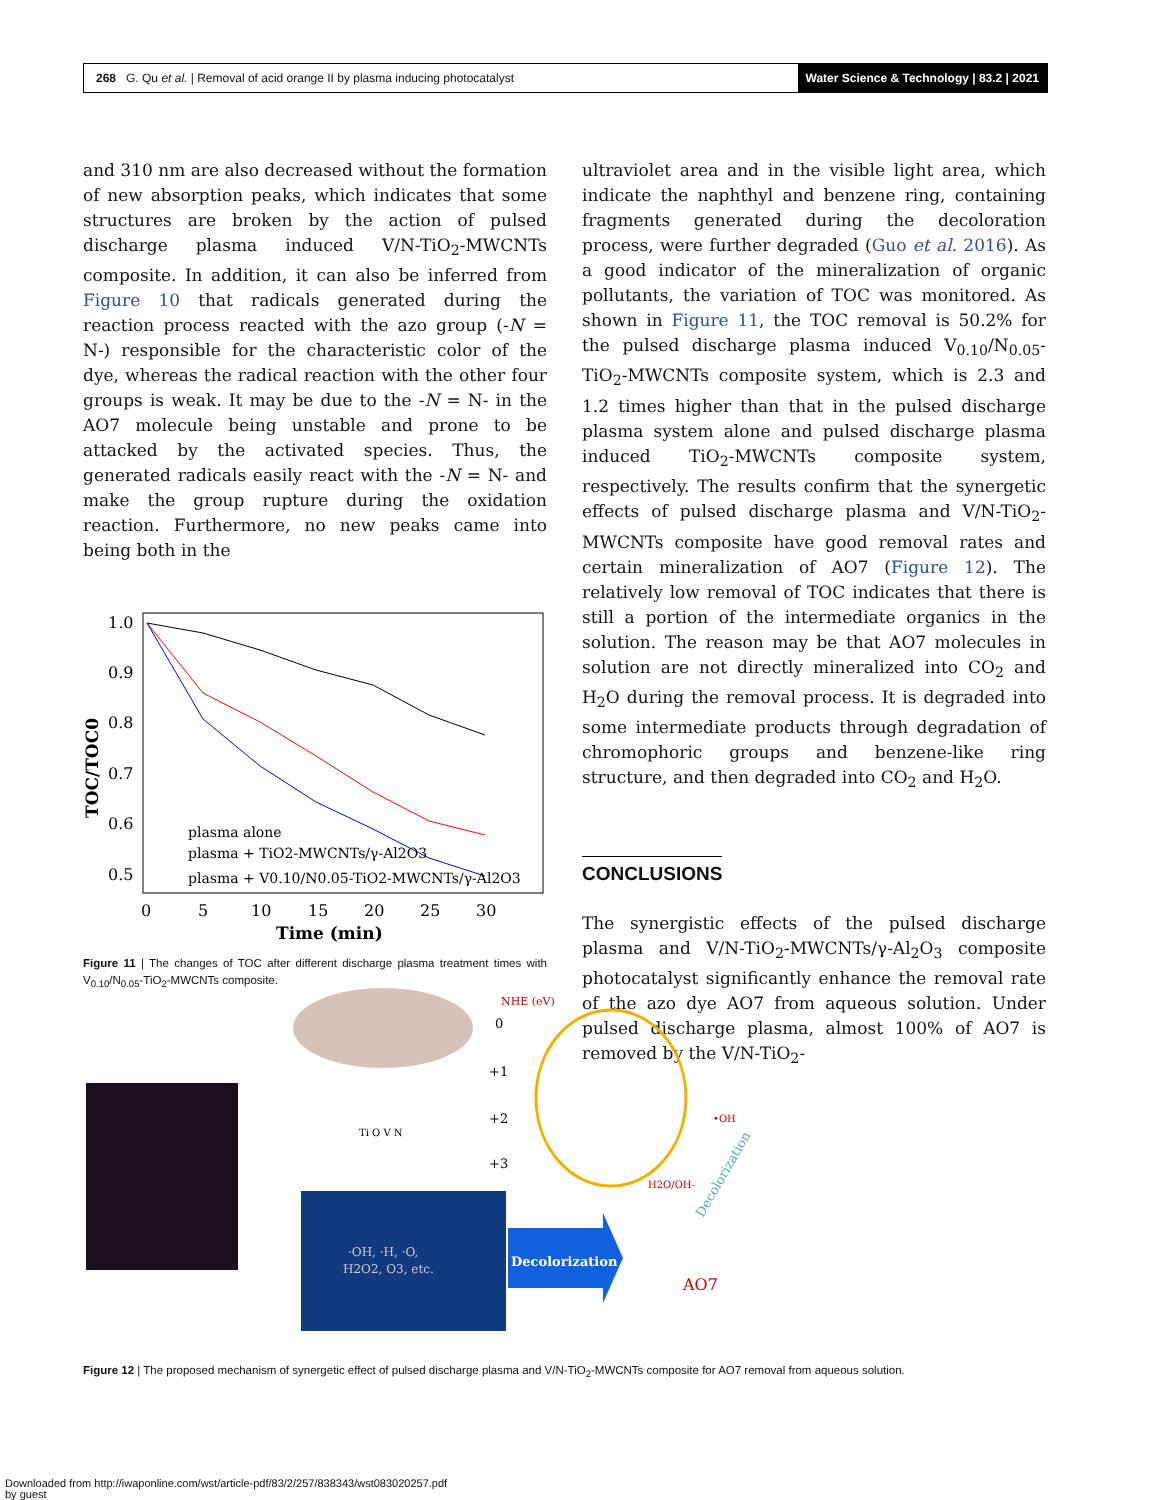268 G. Qu et al. | Removal of acid orange II by plasma inducing photocatalyst
Water Science & Technology | 83.2 | 2021
and 310 nm are also decreased without the formation of new absorption peaks, which indicates that some structures are broken by the action of pulsed discharge plasma induced V/N-TiO<sub>2</sub>-MWCNTs composite. In addition, it can also be inferred from Figure 10 that radicals generated during the reaction process reacted with the azo group (-N = N-) responsible for the characteristic color of the dye, whereas the radical reaction with the other four groups is weak. It may be due to the -N = N- in the AO7 molecule being unstable and prone to be attacked by the activated species. Thus, the generated radicals easily react with the -N = N- and make the group rupture during the oxidation reaction. Furthermore, no new peaks came into being both in the
1.0
0.9
0.8
0.7
0.6
0.5
0
5
10
15
20
25
30
Time (min)
TOC/TOC0
plasma alone
plasma + TiO2-MWCNTs/γ-Al2O3
plasma + V0.10/N0.05-TiO2-MWCNTs/γ-Al2O3
Figure 11 | The changes of TOC after different discharge plasma treatment times with V<sub>0.10</sub>/N<sub>0.05</sub>-TiO<sub>2</sub>-MWCNTs composite.
ultraviolet area and in the visible light area, which indicate the naphthyl and benzene ring, containing fragments generated during the decoloration process, were further degraded (Guo et al. 2016). As a good indicator of the mineralization of organic pollutants, the variation of TOC was monitored. As shown in Figure 11, the TOC removal is 50.2% for the pulsed discharge plasma induced V<sub>0.10</sub>/N<sub>0.05</sub>-TiO<sub>2</sub>-MWCNTs composite system, which is 2.3 and 1.2 times higher than that in the pulsed discharge plasma system alone and pulsed discharge plasma induced TiO<sub>2</sub>-MWCNTs composite system, respectively. The results confirm that the synergetic effects of pulsed discharge plasma and V/N-TiO<sub>2</sub>-MWCNTs composite have good removal rates and certain mineralization of AO7 (Figure 12). The relatively low removal of TOC indicates that there is still a portion of the intermediate organics in the solution. The reason may be that AO7 molecules in solution are not directly mineralized into CO<sub>2</sub> and H<sub>2</sub>O during the removal process. It is degraded into some intermediate products through degradation of chromophoric groups and benzene-like ring structure, and then degraded into CO<sub>2</sub> and H<sub>2</sub>O.
CONCLUSIONS
The synergistic effects of the pulsed discharge plasma and V/N-TiO<sub>2</sub>-MWCNTs/γ-Al<sub>2</sub>O<sub>3</sub> composite photocatalyst significantly enhance the removal rate of the azo dye AO7 from aqueous solution. Under pulsed discharge plasma, almost 100% of AO7 is removed by the V/N-TiO<sub>2</sub>-
·OH, ·H, ·O,
H2O2, O3, etc.
Decolorization
NHE (eV)
0
+1
+2
+3
Ti O V N
AO7
Decolorization
•OH
H2O/OH-
Figure 12 | The proposed mechanism of synergetic effect of pulsed discharge plasma and V/N-TiO<sub>2</sub>-MWCNTs composite for AO7 removal from aqueous solution.
Downloaded from http://iwaponline.com/wst/article-pdf/83/2/257/838343/wst083020257.pdf
by guest